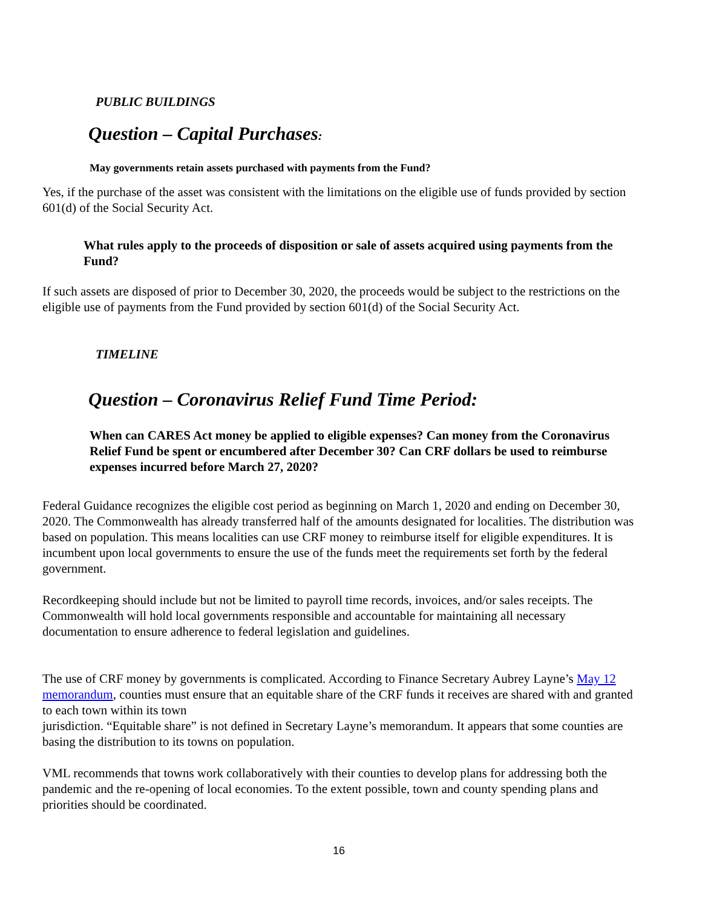PUBLIC BUILDINGS
Question – Capital Purchases:
May governments retain assets purchased with payments from the Fund?
Yes, if the purchase of the asset was consistent with the limitations on the eligible use of funds provided by section 601(d) of the Social Security Act.
What rules apply to the proceeds of disposition or sale of assets acquired using payments from the Fund?
If such assets are disposed of prior to December 30, 2020, the proceeds would be subject to the restrictions on the eligible use of payments from the Fund provided by section 601(d) of the Social Security Act.
TIMELINE
Question – Coronavirus Relief Fund Time Period:
When can CARES Act money be applied to eligible expenses? Can money from the Coronavirus Relief Fund be spent or encumbered after December 30? Can CRF dollars be used to reimburse expenses incurred before March 27, 2020?
Federal Guidance recognizes the eligible cost period as beginning on March 1, 2020 and ending on December 30, 2020. The Commonwealth has already transferred half of the amounts designated for localities. The distribution was based on population. This means localities can use CRF money to reimburse itself for eligible expenditures. It is incumbent upon local governments to ensure the use of the funds meet the requirements set forth by the federal government.
Recordkeeping should include but not be limited to payroll time records, invoices, and/or sales receipts. The Commonwealth will hold local governments responsible and accountable for maintaining all necessary documentation to ensure adherence to federal legislation and guidelines.
The use of CRF money by governments is complicated. According to Finance Secretary Aubrey Layne’s May 12 memorandum, counties must ensure that an equitable share of the CRF funds it receives are shared with and granted to each town within its town
jurisdiction. “Equitable share” is not defined in Secretary Layne’s memorandum. It appears that some counties are basing the distribution to its towns on population.
VML recommends that towns work collaboratively with their counties to develop plans for addressing both the pandemic and the re-opening of local economies. To the extent possible, town and county spending plans and priorities should be coordinated.
16